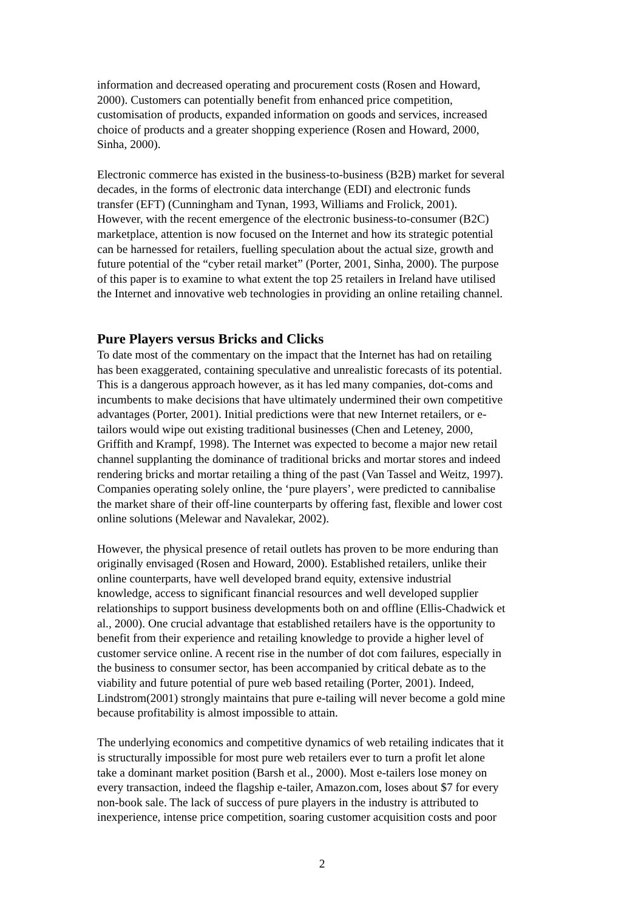information and decreased operating and procurement costs (Rosen and Howard, 2000). Customers can potentially benefit from enhanced price competition, customisation of products, expanded information on goods and services, increased choice of products and a greater shopping experience (Rosen and Howard, 2000, Sinha, 2000).
Electronic commerce has existed in the business-to-business (B2B) market for several decades, in the forms of electronic data interchange (EDI) and electronic funds transfer (EFT) (Cunningham and Tynan, 1993, Williams and Frolick, 2001). However, with the recent emergence of the electronic business-to-consumer (B2C) marketplace, attention is now focused on the Internet and how its strategic potential can be harnessed for retailers, fuelling speculation about the actual size, growth and future potential of the “cyber retail market” (Porter, 2001, Sinha, 2000). The purpose of this paper is to examine to what extent the top 25 retailers in Ireland have utilised the Internet and innovative web technologies in providing an online retailing channel.
Pure Players versus Bricks and Clicks
To date most of the commentary on the impact that the Internet has had on retailing has been exaggerated, containing speculative and unrealistic forecasts of its potential. This is a dangerous approach however, as it has led many companies, dot-coms and incumbents to make decisions that have ultimately undermined their own competitive advantages (Porter, 2001). Initial predictions were that new Internet retailers, or e- tailors would wipe out existing traditional businesses (Chen and Leteney, 2000, Griffith and Krampf, 1998). The Internet was expected to become a major new retail channel supplanting the dominance of traditional bricks and mortar stores and indeed rendering bricks and mortar retailing a thing of the past (Van Tassel and Weitz, 1997). Companies operating solely online, the ‘pure players’, were predicted to cannibalise the market share of their off-line counterparts by offering fast, flexible and lower cost online solutions (Melewar and Navalekar, 2002).
However, the physical presence of retail outlets has proven to be more enduring than originally envisaged (Rosen and Howard, 2000). Established retailers, unlike their online counterparts, have well developed brand equity, extensive industrial knowledge, access to significant financial resources and well developed supplier relationships to support business developments both on and offline (Ellis-Chadwick et al., 2000). One crucial advantage that established retailers have is the opportunity to benefit from their experience and retailing knowledge to provide a higher level of customer service online. A recent rise in the number of dot com failures, especially in the business to consumer sector, has been accompanied by critical debate as to the viability and future potential of pure web based retailing (Porter, 2001). Indeed, Lindstrom(2001) strongly maintains that pure e-tailing will never become a gold mine because profitability is almost impossible to attain.
The underlying economics and competitive dynamics of web retailing indicates that it is structurally impossible for most pure web retailers ever to turn a profit let alone take a dominant market position (Barsh et al., 2000). Most e-tailers lose money on every transaction, indeed the flagship e-tailer, Amazon.com, loses about $7 for every non-book sale. The lack of success of pure players in the industry is attributed to inexperience, intense price competition, soaring customer acquisition costs and poor
2